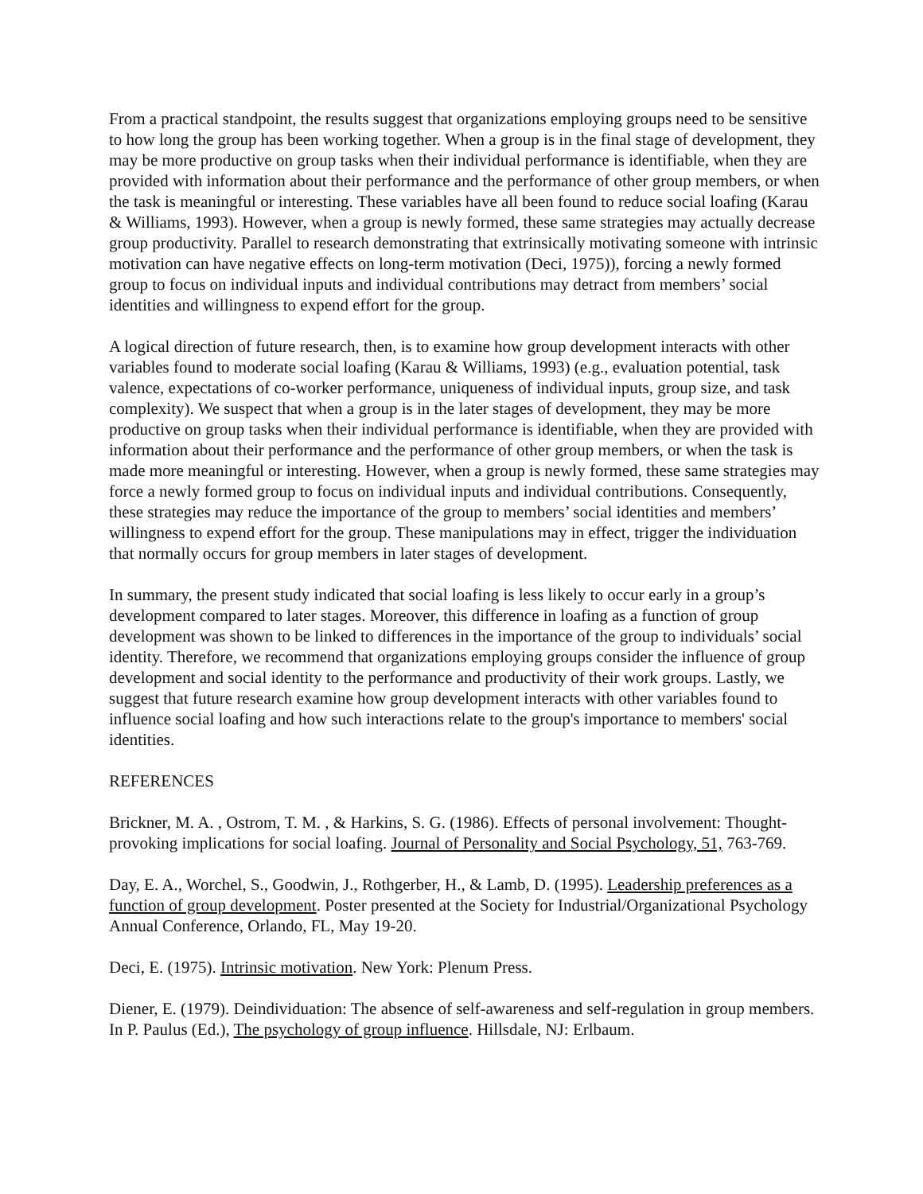From a practical standpoint, the results suggest that organizations employing groups need to be sensitive to how long the group has been working together. When a group is in the final stage of development, they may be more productive on group tasks when their individual performance is identifiable, when they are provided with information about their performance and the performance of other group members, or when the task is meaningful or interesting. These variables have all been found to reduce social loafing (Karau & Williams, 1993). However, when a group is newly formed, these same strategies may actually decrease group productivity. Parallel to research demonstrating that extrinsically motivating someone with intrinsic motivation can have negative effects on long-term motivation (Deci, 1975)), forcing a newly formed group to focus on individual inputs and individual contributions may detract from members’ social identities and willingness to expend effort for the group.
A logical direction of future research, then, is to examine how group development interacts with other variables found to moderate social loafing (Karau & Williams, 1993) (e.g., evaluation potential, task valence, expectations of co-worker performance, uniqueness of individual inputs, group size, and task complexity). We suspect that when a group is in the later stages of development, they may be more productive on group tasks when their individual performance is identifiable, when they are provided with information about their performance and the performance of other group members, or when the task is made more meaningful or interesting. However, when a group is newly formed, these same strategies may force a newly formed group to focus on individual inputs and individual contributions. Consequently, these strategies may reduce the importance of the group to members’ social identities and members’ willingness to expend effort for the group. These manipulations may in effect, trigger the individuation that normally occurs for group members in later stages of development.
In summary, the present study indicated that social loafing is less likely to occur early in a group’s development compared to later stages. Moreover, this difference in loafing as a function of group development was shown to be linked to differences in the importance of the group to individuals’ social identity. Therefore, we recommend that organizations employing groups consider the influence of group development and social identity to the performance and productivity of their work groups. Lastly, we suggest that future research examine how group development interacts with other variables found to influence social loafing and how such interactions relate to the group's importance to members' social identities.
REFERENCES
Brickner, M. A. , Ostrom, T. M. , & Harkins, S. G. (1986). Effects of personal involvement: Thought-provoking implications for social loafing. Journal of Personality and Social Psychology, 51, 763-769.
Day, E. A., Worchel, S., Goodwin, J., Rothgerber, H., & Lamb, D. (1995). Leadership preferences as a function of group development. Poster presented at the Society for Industrial/Organizational Psychology Annual Conference, Orlando, FL, May 19-20.
Deci, E. (1975). Intrinsic motivation. New York: Plenum Press.
Diener, E. (1979). Deindividuation: The absence of self-awareness and self-regulation in group members. In P. Paulus (Ed.), The psychology of group influence. Hillsdale, NJ: Erlbaum.